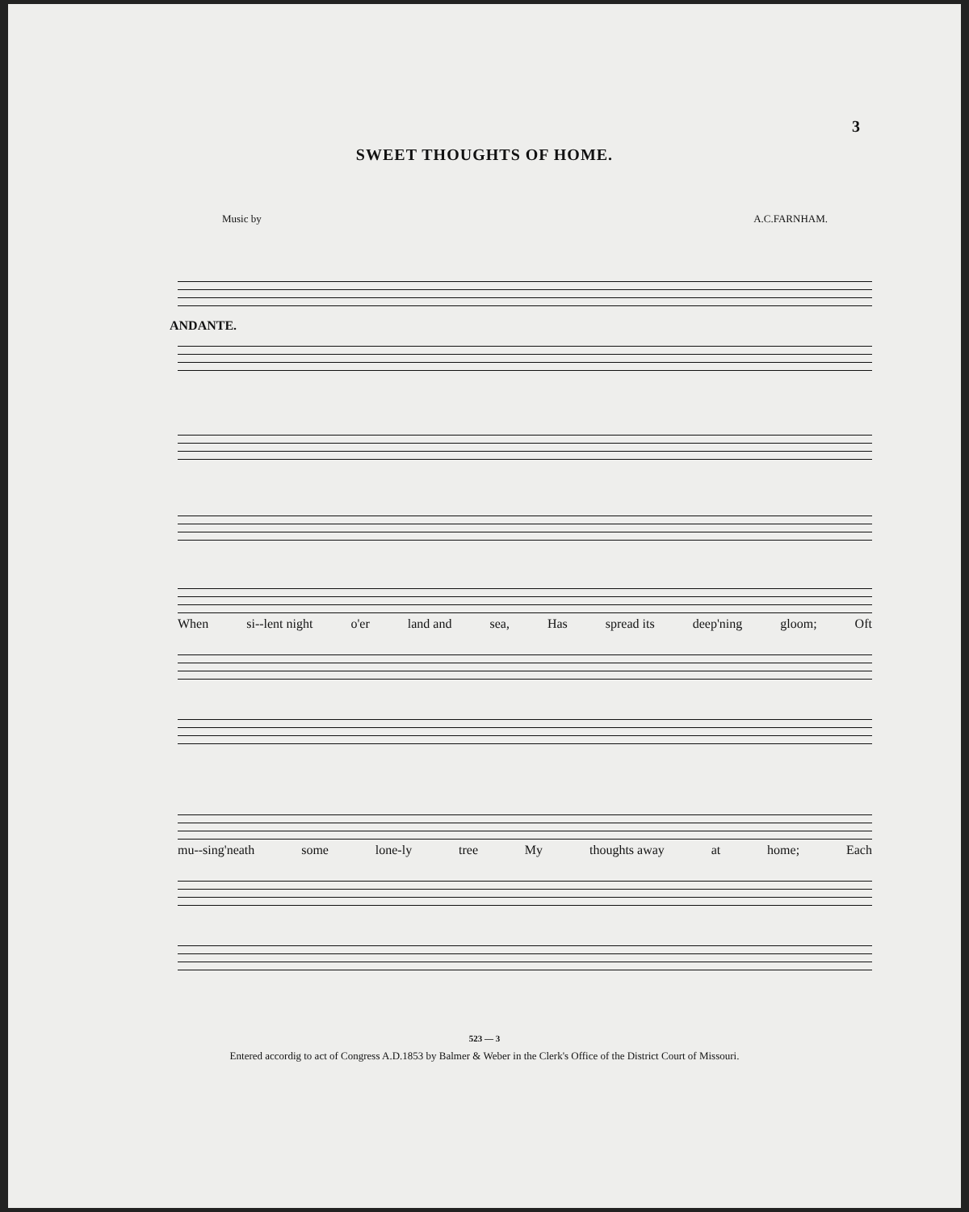3
SWEET THOUGHTS OF HOME.
Music by A.C.FARNHAM.
ANDANTE.
When si--lent night o'er land and sea, Has spread its deep'ning gloom; Oft
mu--sing'neath some lone-ly tree My thoughts away at home; Each
523 — 3
Entered accordig to act of Congress A.D.1853 by Balmer & Weber in the Clerk's Office of the District Court of Missouri.